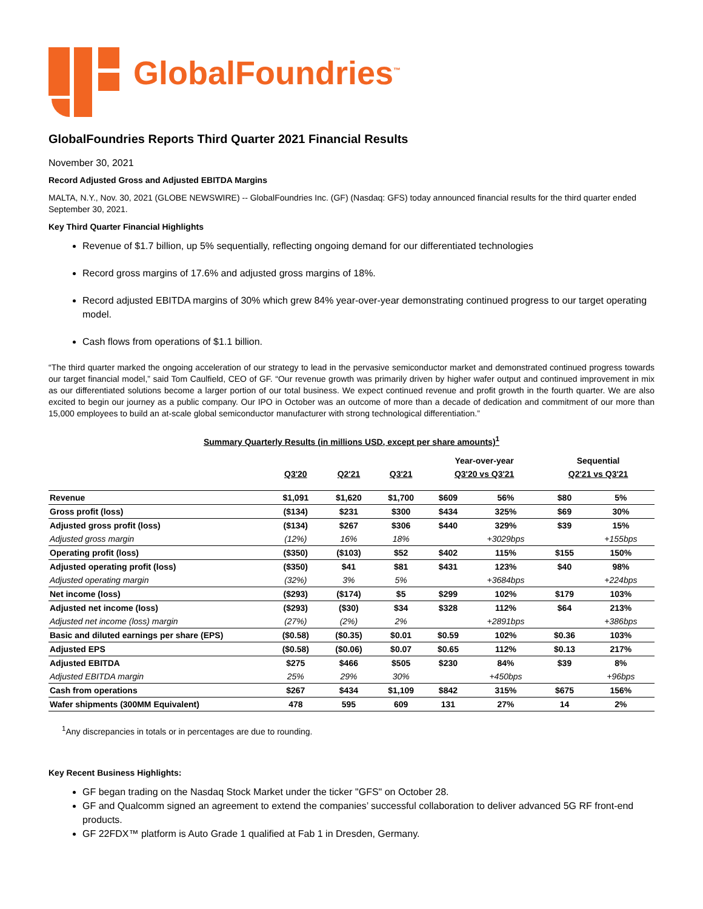GlobalFoundries<sup>™</sup>
GlobalFoundries Reports Third Quarter 2021 Financial Results
November 30, 2021
Record Adjusted Gross and Adjusted EBITDA Margins
MALTA, N.Y., Nov. 30, 2021 (GLOBE NEWSWIRE) -- GlobalFoundries Inc. (GF) (Nasdaq: GFS) today announced financial results for the third quarter ended September 30, 2021.
Key Third Quarter Financial Highlights
Revenue of $1.7 billion, up 5% sequentially, reflecting ongoing demand for our differentiated technologies
Record gross margins of 17.6% and adjusted gross margins of 18%.
Record adjusted EBITDA margins of 30% which grew 84% year-over-year demonstrating continued progress to our target operating model.
Cash flows from operations of $1.1 billion.
“The third quarter marked the ongoing acceleration of our strategy to lead in the pervasive semiconductor market and demonstrated continued progress towards our target financial model,” said Tom Caulfield, CEO of GF. “Our revenue growth was primarily driven by higher wafer output and continued improvement in mix as our differentiated solutions become a larger portion of our total business. We expect continued revenue and profit growth in the fourth quarter. We are also excited to begin our journey as a public company. Our IPO in October was an outcome of more than a decade of dedication and commitment of our more than 15,000 employees to build an at-scale global semiconductor manufacturer with strong technological differentiation.”
Summary Quarterly Results (in millions USD, except per share amounts)<sup>1</sup>
| | | | | Year-over-year | | Sequential | |
| --- | --- | --- | --- | --- | --- | --- | --- |
| | Q3'20 | Q2'21 | Q3'21 | Q3'20 vs Q3'21 | | Q2'21 vs Q3'21 | |
| Revenue | $1,091 | $1,620 | $1,700 | $609 | 56% | $80 | 5% |
| Gross profit (loss) | ($134) | $231 | $300 | $434 | 325% | $69 | 30% |
| Adjusted gross profit (loss) | ($134) | $267 | $306 | $440 | 329% | $39 | 15% |
| Adjusted gross margin | (12%) | 16% | 18% | | +3029bps | | +155bps |
| Operating profit (loss) | ($350) | ($103) | $52 | $402 | 115% | $155 | 150% |
| Adjusted operating profit (loss) | ($350) | $41 | $81 | $431 | 123% | $40 | 98% |
| Adjusted operating margin | (32%) | 3% | 5% | | +3684bps | | +224bps |
| Net income (loss) | ($293) | ($174) | $5 | $299 | 102% | $179 | 103% |
| Adjusted net income (loss) | ($293) | ($30) | $34 | $328 | 112% | $64 | 213% |
| Adjusted net income (loss) margin | (27%) | (2%) | 2% | | +2891bps | | +386bps |
| Basic and diluted earnings per share (EPS) | ($0.58) | ($0.35) | $0.01 | $0.59 | 102% | $0.36 | 103% |
| Adjusted EPS | ($0.58) | ($0.06) | $0.07 | $0.65 | 112% | $0.13 | 217% |
| Adjusted EBITDA | $275 | $466 | $505 | $230 | 84% | $39 | 8% |
| Adjusted EBITDA margin | 25% | 29% | 30% | | +450bps | | +96bps |
| Cash from operations | $267 | $434 | $1,109 | $842 | 315% | $675 | 156% |
| Wafer shipments (300MM Equivalent) | 478 | 595 | 609 | 131 | 27% | 14 | 2% |
<sup>1</sup> Any discrepancies in totals or in percentages are due to rounding.
Key Recent Business Highlights:
GF began trading on the Nasdaq Stock Market under the ticker "GFS" on October 28.
GF and Qualcomm signed an agreement to extend the companies’ successful collaboration to deliver advanced 5G RF front-end products.
GF 22FDX™ platform is Auto Grade 1 qualified at Fab 1 in Dresden, Germany.